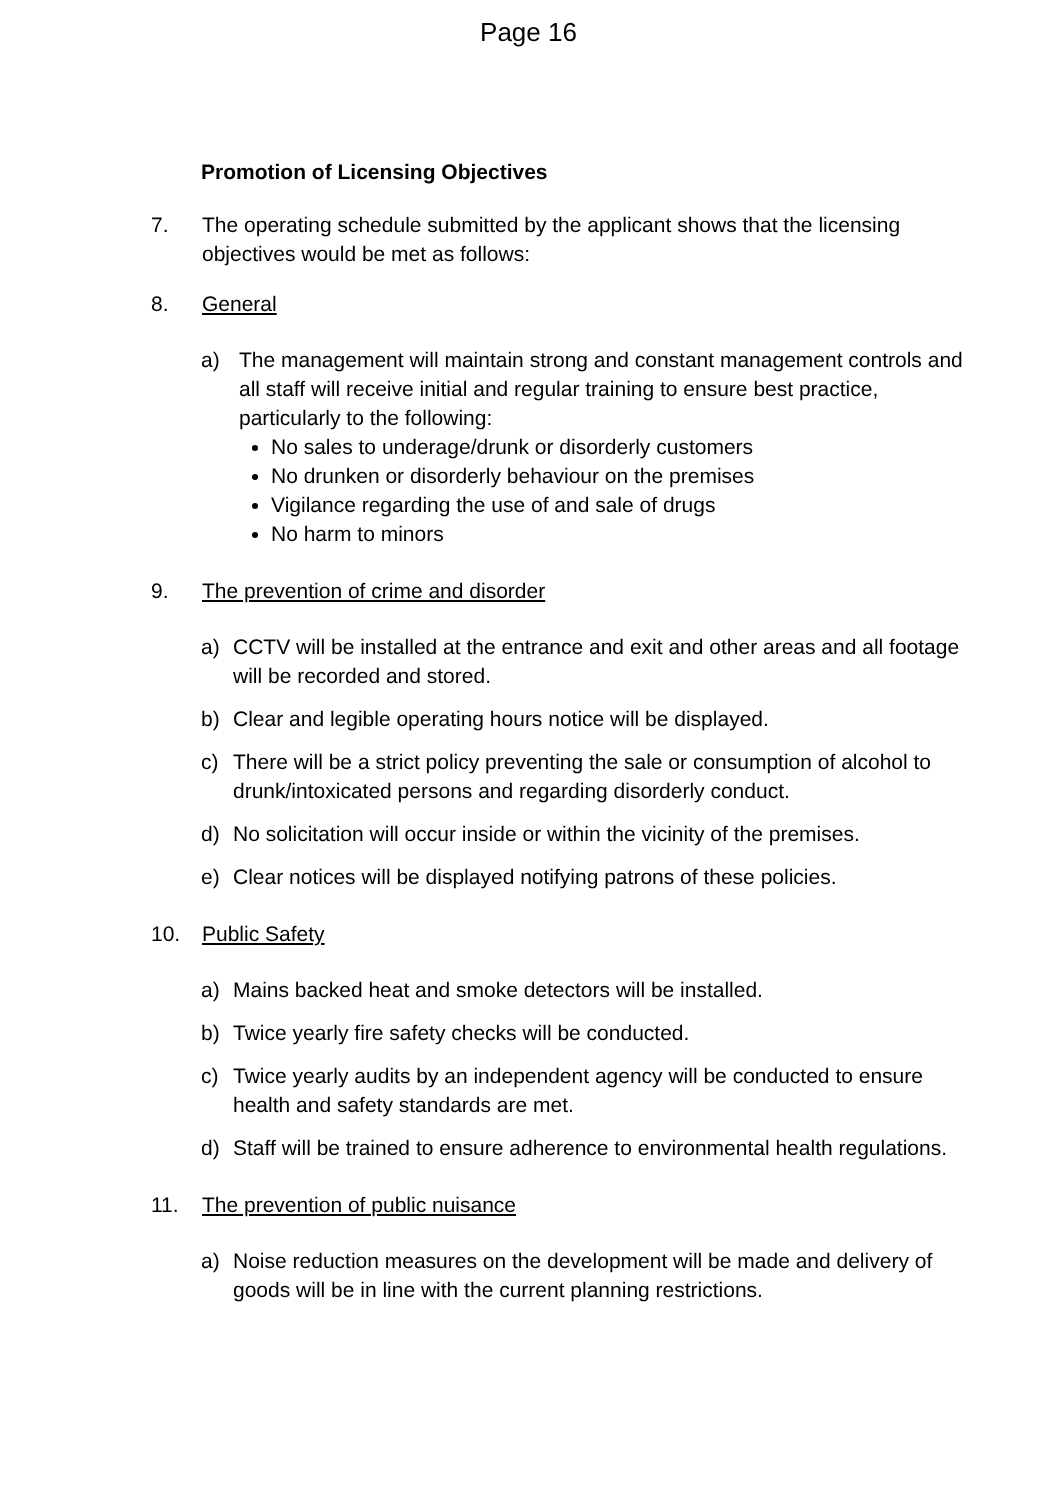Page 16
Promotion of Licensing Objectives
7. The operating schedule submitted by the applicant shows that the licensing objectives would be met as follows:
8. General
a) The management will maintain strong and constant management controls and all staff will receive initial and regular training to ensure best practice, particularly to the following:
No sales to underage/drunk or disorderly customers
No drunken or disorderly behaviour on the premises
Vigilance regarding the use of and sale of drugs
No harm to minors
9. The prevention of crime and disorder
a) CCTV will be installed at the entrance and exit and other areas and all footage will be recorded and stored.
b) Clear and legible operating hours notice will be displayed.
c) There will be a strict policy preventing the sale or consumption of alcohol to drunk/intoxicated persons and regarding disorderly conduct.
d) No solicitation will occur inside or within the vicinity of the premises.
e) Clear notices will be displayed notifying patrons of these policies.
10. Public Safety
a) Mains backed heat and smoke detectors will be installed.
b) Twice yearly fire safety checks will be conducted.
c) Twice yearly audits by an independent agency will be conducted to ensure health and safety standards are met.
d) Staff will be trained to ensure adherence to environmental health regulations.
11. The prevention of public nuisance
a) Noise reduction measures on the development will be made and delivery of goods will be in line with the current planning restrictions.